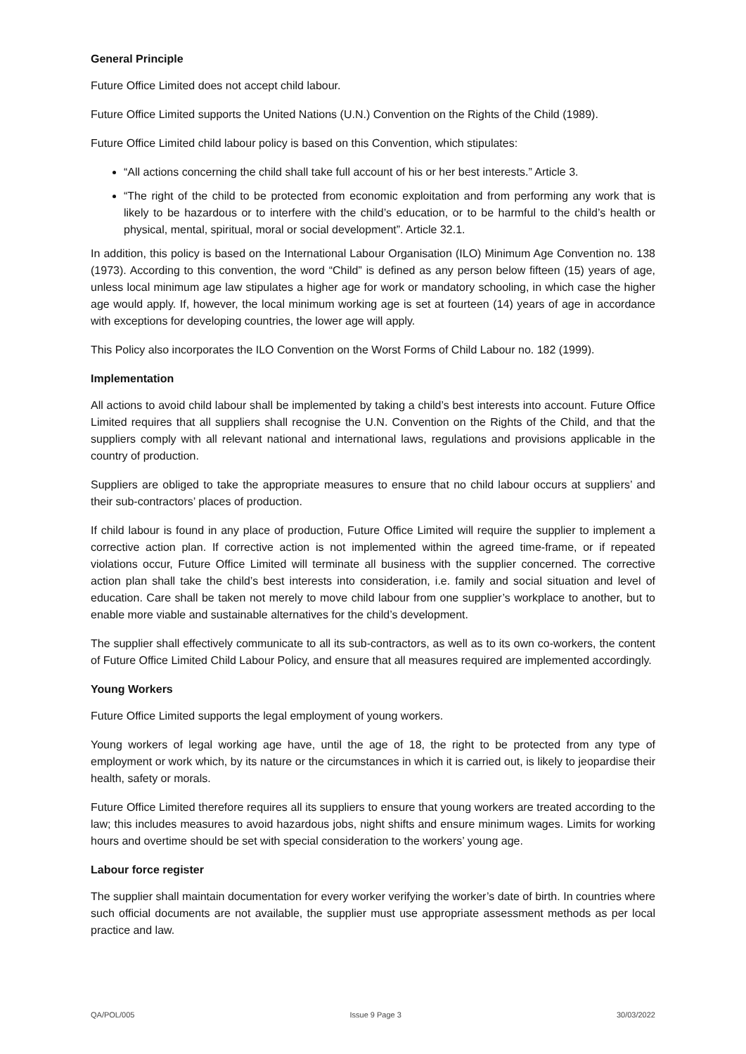General Principle
Future Office Limited does not accept child labour.
Future Office Limited supports the United Nations (U.N.) Convention on the Rights of the Child (1989).
Future Office Limited child labour policy is based on this Convention, which stipulates:
“All actions concerning the child shall take full account of his or her best interests.” Article 3.
“The right of the child to be protected from economic exploitation and from performing any work that is likely to be hazardous or to interfere with the child’s education, or to be harmful to the child’s health or physical, mental, spiritual, moral or social development”. Article 32.1.
In addition, this policy is based on the International Labour Organisation (ILO) Minimum Age Convention no. 138 (1973). According to this convention, the word “Child” is defined as any person below fifteen (15) years of age, unless local minimum age law stipulates a higher age for work or mandatory schooling, in which case the higher age would apply. If, however, the local minimum working age is set at fourteen (14) years of age in accordance with exceptions for developing countries, the lower age will apply.
This Policy also incorporates the ILO Convention on the Worst Forms of Child Labour no. 182 (1999).
Implementation
All actions to avoid child labour shall be implemented by taking a child’s best interests into account. Future Office Limited requires that all suppliers shall recognise the U.N. Convention on the Rights of the Child, and that the suppliers comply with all relevant national and international laws, regulations and provisions applicable in the country of production.
Suppliers are obliged to take the appropriate measures to ensure that no child labour occurs at suppliers’ and their sub-contractors’ places of production.
If child labour is found in any place of production, Future Office Limited will require the supplier to implement a corrective action plan. If corrective action is not implemented within the agreed time-frame, or if repeated violations occur, Future Office Limited will terminate all business with the supplier concerned. The corrective action plan shall take the child’s best interests into consideration, i.e. family and social situation and level of education. Care shall be taken not merely to move child labour from one supplier’s workplace to another, but to enable more viable and sustainable alternatives for the child’s development.
The supplier shall effectively communicate to all its sub-contractors, as well as to its own co-workers, the content of Future Office Limited Child Labour Policy, and ensure that all measures required are implemented accordingly.
Young Workers
Future Office Limited supports the legal employment of young workers.
Young workers of legal working age have, until the age of 18, the right to be protected from any type of employment or work which, by its nature or the circumstances in which it is carried out, is likely to jeopardise their health, safety or morals.
Future Office Limited therefore requires all its suppliers to ensure that young workers are treated according to the law; this includes measures to avoid hazardous jobs, night shifts and ensure minimum wages. Limits for working hours and overtime should be set with special consideration to the workers’ young age.
Labour force register
The supplier shall maintain documentation for every worker verifying the worker’s date of birth. In countries where such official documents are not available, the supplier must use appropriate assessment methods as per local practice and law.
QA/POL/005 Issue 9 Page 3 30/03/2022